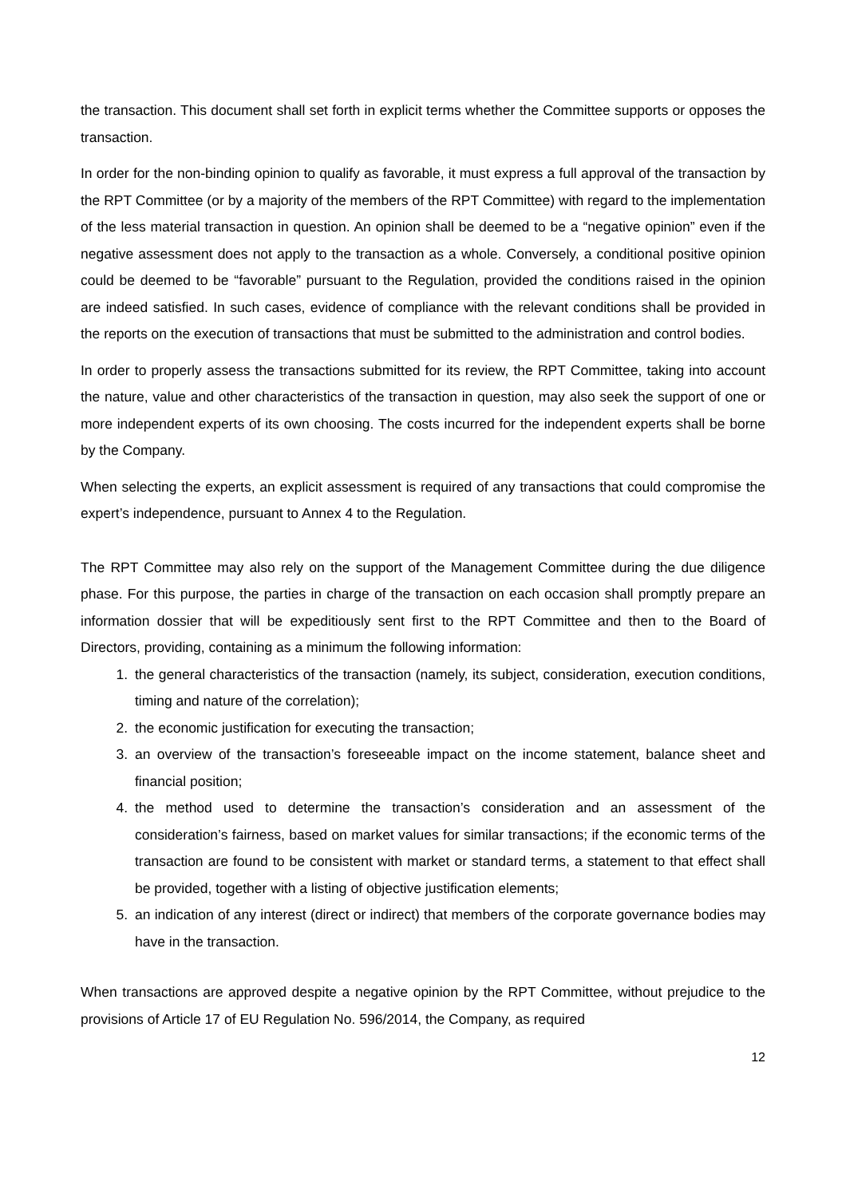the transaction. This document shall set forth in explicit terms whether the Committee supports or opposes the transaction.
In order for the non-binding opinion to qualify as favorable, it must express a full approval of the transaction by the RPT Committee (or by a majority of the members of the RPT Committee) with regard to the implementation of the less material transaction in question. An opinion shall be deemed to be a “negative opinion” even if the negative assessment does not apply to the transaction as a whole. Conversely, a conditional positive opinion could be deemed to be “favorable” pursuant to the Regulation, provided the conditions raised in the opinion are indeed satisfied. In such cases, evidence of compliance with the relevant conditions shall be provided in the reports on the execution of transactions that must be submitted to the administration and control bodies.
In order to properly assess the transactions submitted for its review, the RPT Committee, taking into account the nature, value and other characteristics of the transaction in question, may also seek the support of one or more independent experts of its own choosing. The costs incurred for the independent experts shall be borne by the Company.
When selecting the experts, an explicit assessment is required of any transactions that could compromise the expert’s independence, pursuant to Annex 4 to the Regulation.
The RPT Committee may also rely on the support of the Management Committee during the due diligence phase. For this purpose, the parties in charge of the transaction on each occasion shall promptly prepare an information dossier that will be expeditiously sent first to the RPT Committee and then to the Board of Directors, providing, containing as a minimum the following information:
1. the general characteristics of the transaction (namely, its subject, consideration, execution conditions, timing and nature of the correlation);
2. the economic justification for executing the transaction;
3. an overview of the transaction’s foreseeable impact on the income statement, balance sheet and financial position;
4. the method used to determine the transaction’s consideration and an assessment of the consideration’s fairness, based on market values for similar transactions; if the economic terms of the transaction are found to be consistent with market or standard terms, a statement to that effect shall be provided, together with a listing of objective justification elements;
5. an indication of any interest (direct or indirect) that members of the corporate governance bodies may have in the transaction.
When transactions are approved despite a negative opinion by the RPT Committee, without prejudice to the provisions of Article 17 of EU Regulation No. 596/2014, the Company, as required
12